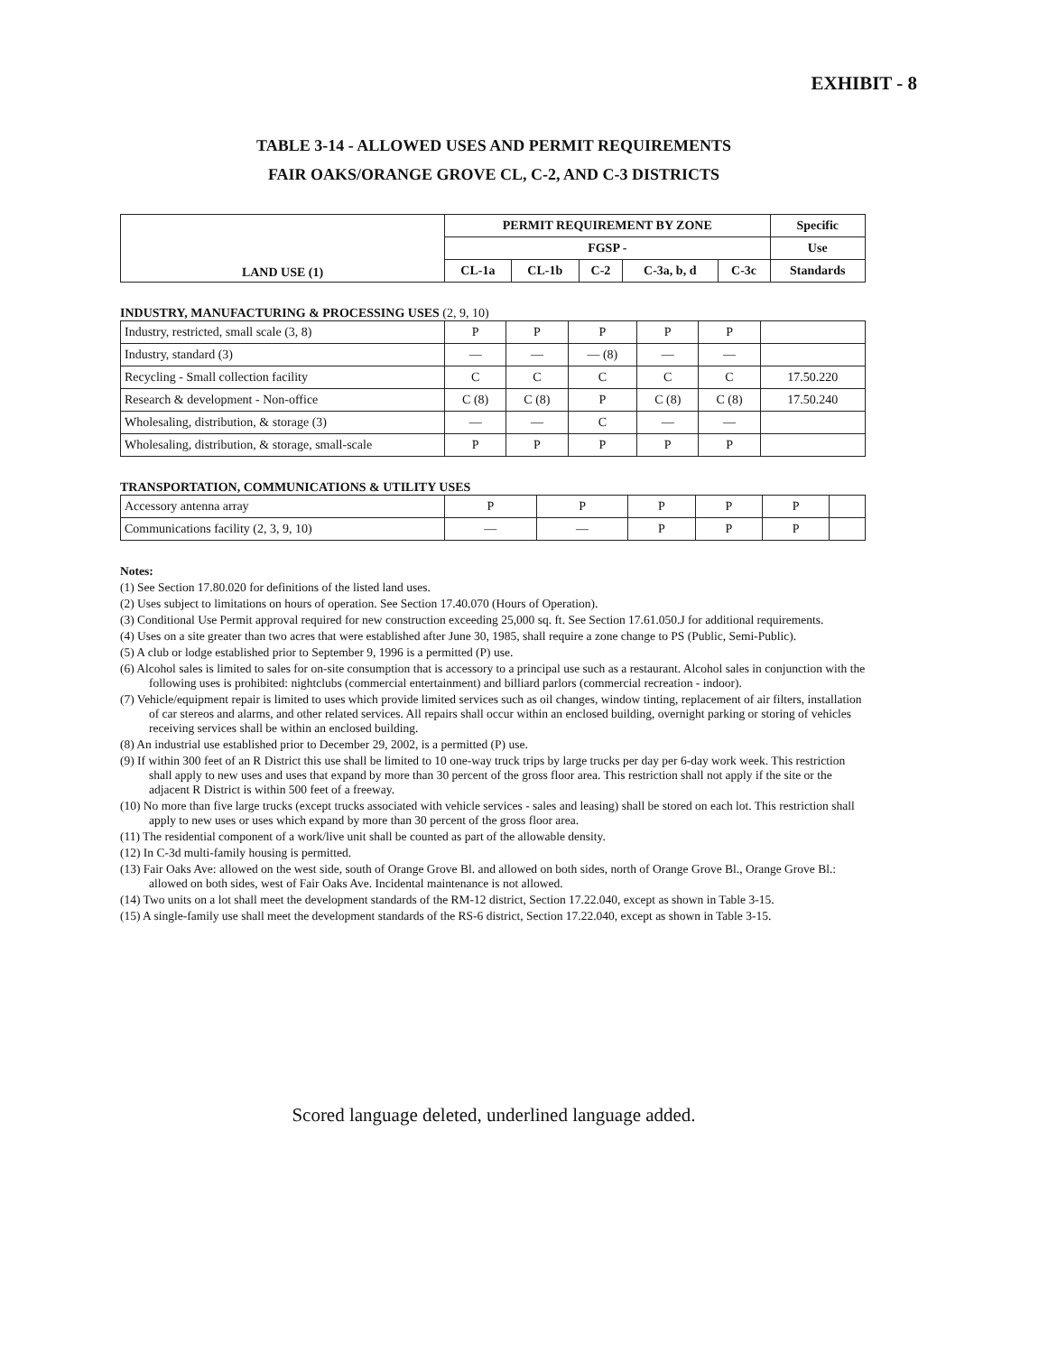EXHIBIT - 8
TABLE 3-14 - ALLOWED USES AND PERMIT REQUIREMENTS
FAIR OAKS/ORANGE GROVE CL, C-2, AND C-3 DISTRICTS
| LAND USE (1) | PERMIT REQUIREMENT BY ZONE | | | | | Specific |
| --- | --- | --- | --- | --- | --- | --- |
| | FGSP - | | | | | Use |
| | CL-1a | CL-1b | C-2 | C-3a, b, d | C-3c | Standards |
INDUSTRY, MANUFACTURING & PROCESSING USES (2, 9, 10)
| Industry, restricted, small scale (3, 8) | P | P | P | P | P | |
| Industry, standard (3) | — | — | — (8) | — | — | |
| Recycling - Small collection facility | C | C | C | C | C | 17.50.220 |
| Research & development - Non-office | C (8) | C (8) | P | C (8) | C (8) | 17.50.240 |
| Wholesaling, distribution, & storage (3) | — | — | C | — | — | |
| Wholesaling, distribution, & storage, small-scale | P | P | P | P | P | |
TRANSPORTATION, COMMUNICATIONS & UTILITY USES
| Accessory antenna array | P | P | P | P | P | |
| Communications facility (2, 3, 9, 10) | — | — | P | P | P | |
Notes:
(1) See Section 17.80.020 for definitions of the listed land uses.
(2) Uses subject to limitations on hours of operation. See Section 17.40.070 (Hours of Operation).
(3) Conditional Use Permit approval required for new construction exceeding 25,000 sq. ft. See Section 17.61.050.J for additional requirements.
(4) Uses on a site greater than two acres that were established after June 30, 1985, shall require a zone change to PS (Public, Semi-Public).
(5) A club or lodge established prior to September 9, 1996 is a permitted (P) use.
(6) Alcohol sales is limited to sales for on-site consumption that is accessory to a principal use such as a restaurant. Alcohol sales in conjunction with the following uses is prohibited: nightclubs (commercial entertainment) and billiard parlors (commercial recreation - indoor).
(7) Vehicle/equipment repair is limited to uses which provide limited services such as oil changes, window tinting, replacement of air filters, installation of car stereos and alarms, and other related services. All repairs shall occur within an enclosed building, overnight parking or storing of vehicles receiving services shall be within an enclosed building.
(8) An industrial use established prior to December 29, 2002, is a permitted (P) use.
(9) If within 300 feet of an R District this use shall be limited to 10 one-way truck trips by large trucks per day per 6-day work week. This restriction shall apply to new uses and uses that expand by more than 30 percent of the gross floor area. This restriction shall not apply if the site or the adjacent R District is within 500 feet of a freeway.
(10) No more than five large trucks (except trucks associated with vehicle services - sales and leasing) shall be stored on each lot. This restriction shall apply to new uses or uses which expand by more than 30 percent of the gross floor area.
(11) The residential component of a work/live unit shall be counted as part of the allowable density.
(12) In C-3d multi-family housing is permitted.
(13) Fair Oaks Ave: allowed on the west side, south of Orange Grove Bl. and allowed on both sides, north of Orange Grove Bl., Orange Grove Bl.: allowed on both sides, west of Fair Oaks Ave. Incidental maintenance is not allowed.
(14) Two units on a lot shall meet the development standards of the RM-12 district, Section 17.22.040, except as shown in Table 3-15.
(15) A single-family use shall meet the development standards of the RS-6 district, Section 17.22.040, except as shown in Table 3-15.
Scored language deleted, underlined language added.